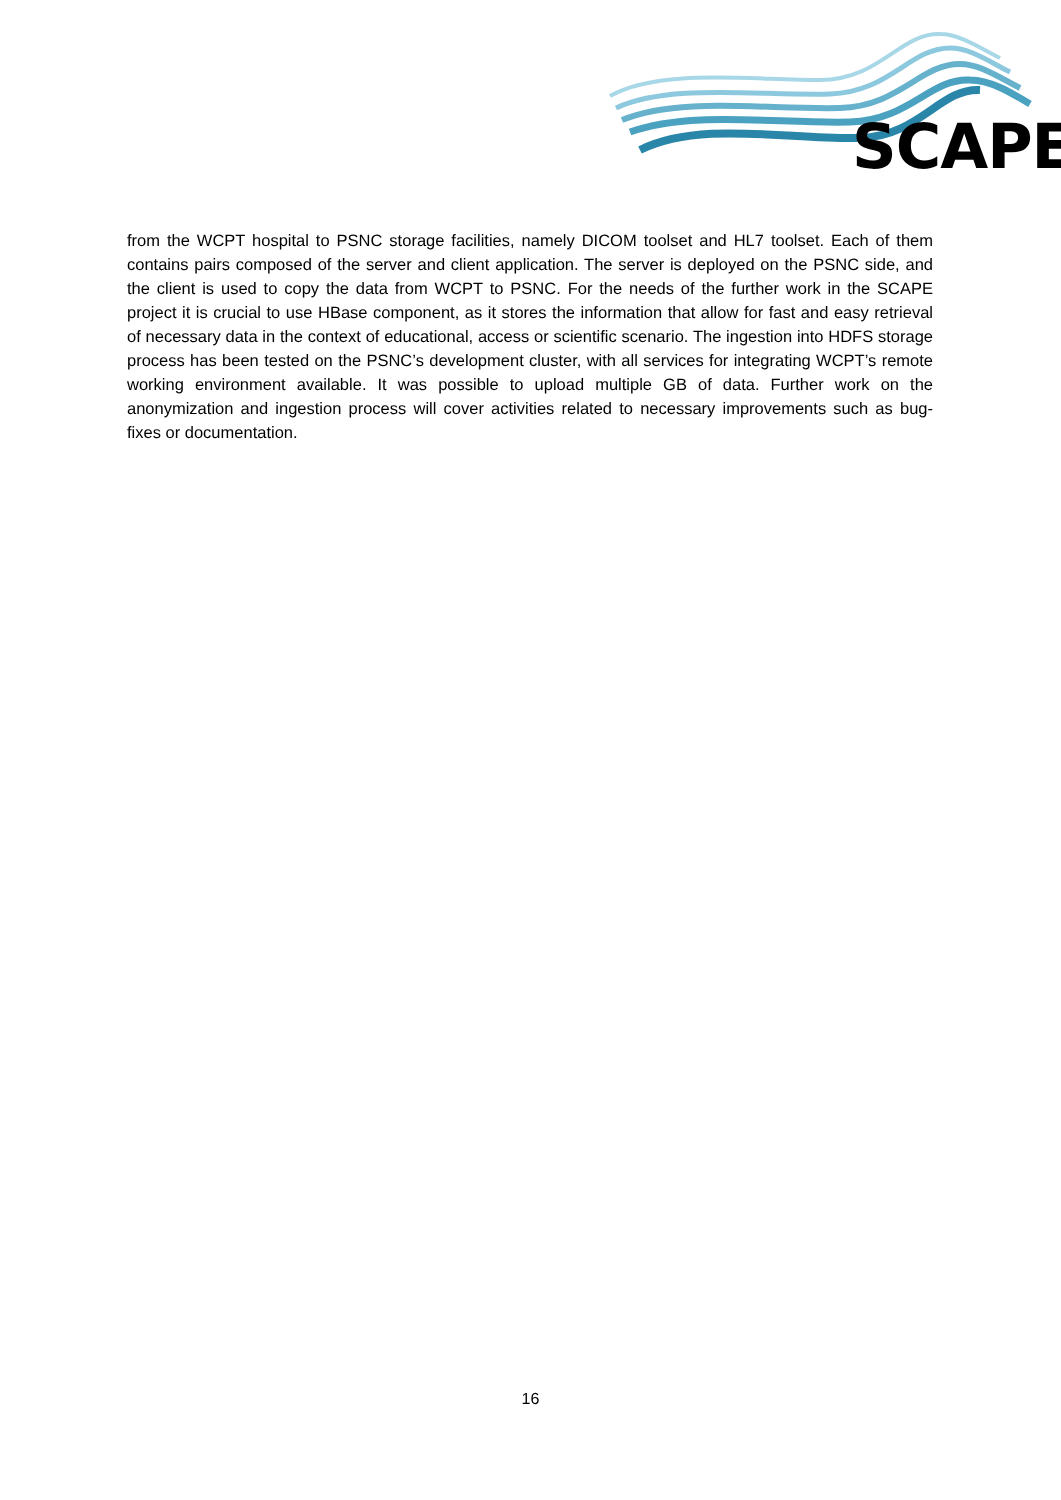SCAPE
from the WCPT hospital to PSNC storage facilities, namely DICOM toolset and HL7 toolset. Each of them contains pairs composed of the server and client application. The server is deployed on the PSNC side, and the client is used to copy the data from WCPT to PSNC. For the needs of the further work in the SCAPE project it is crucial to use HBase component, as it stores the information that allow for fast and easy retrieval of necessary data in the context of educational, access or scientific scenario. The ingestion into HDFS storage process has been tested on the PSNC’s development cluster, with all services for integrating WCPT’s remote working environment available. It was possible to upload multiple GB of data. Further work on the anonymization and ingestion process will cover activities related to necessary improvements such as bug-fixes or documentation.
16